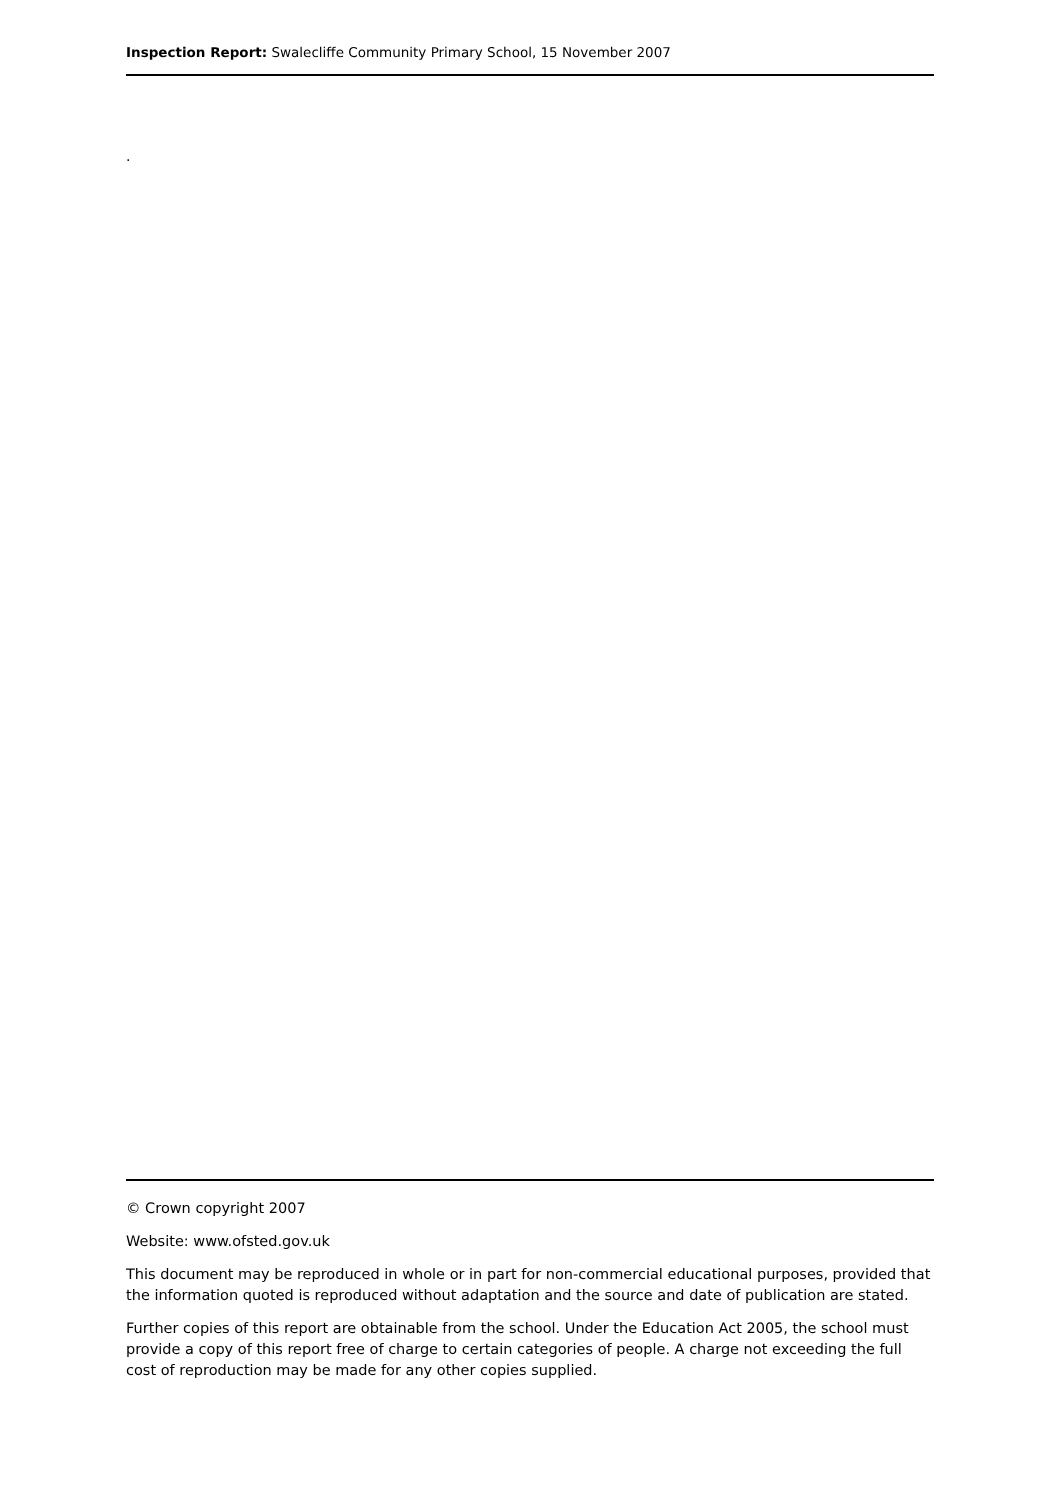Inspection Report: Swalecliffe Community Primary School, 15 November 2007
.
© Crown copyright 2007
Website: www.ofsted.gov.uk
This document may be reproduced in whole or in part for non-commercial educational purposes, provided that the information quoted is reproduced without adaptation and the source and date of publication are stated.
Further copies of this report are obtainable from the school. Under the Education Act 2005, the school must provide a copy of this report free of charge to certain categories of people. A charge not exceeding the full cost of reproduction may be made for any other copies supplied.